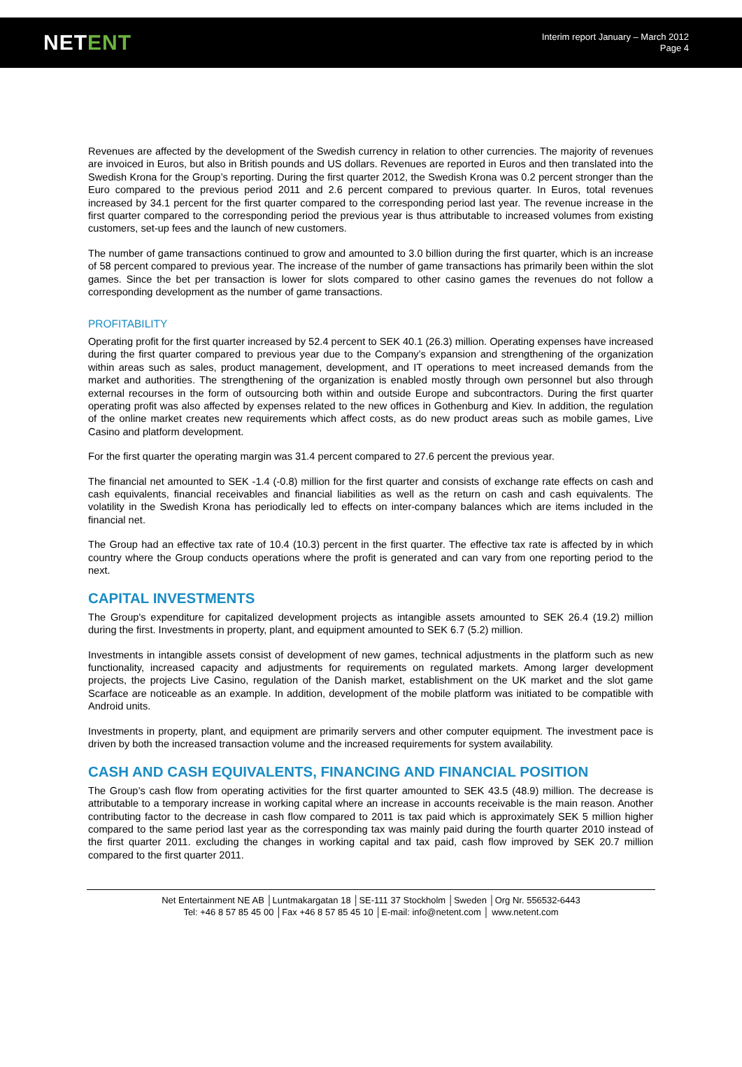NETENT
Interim report January – March 2012
Page 4
Revenues are affected by the development of the Swedish currency in relation to other currencies. The majority of revenues are invoiced in Euros, but also in British pounds and US dollars. Revenues are reported in Euros and then translated into the Swedish Krona for the Group’s reporting. During the first quarter 2012, the Swedish Krona was 0.2 percent stronger than the Euro compared to the previous period 2011 and 2.6 percent compared to previous quarter. In Euros, total revenues increased by 34.1 percent for the first quarter compared to the corresponding period last year. The revenue increase in the first quarter compared to the corresponding period the previous year is thus attributable to increased volumes from existing customers, set-up fees and the launch of new customers.
The number of game transactions continued to grow and amounted to 3.0 billion during the first quarter, which is an increase of 58 percent compared to previous year. The increase of the number of game transactions has primarily been within the slot games. Since the bet per transaction is lower for slots compared to other casino games the revenues do not follow a corresponding development as the number of game transactions.
PROFITABILITY
Operating profit for the first quarter increased by 52.4 percent to SEK 40.1 (26.3) million. Operating expenses have increased during the first quarter compared to previous year due to the Company’s expansion and strengthening of the organization within areas such as sales, product management, development, and IT operations to meet increased demands from the market and authorities. The strengthening of the organization is enabled mostly through own personnel but also through external recourses in the form of outsourcing both within and outside Europe and subcontractors. During the first quarter operating profit was also affected by expenses related to the new offices in Gothenburg and Kiev. In addition, the regulation of the online market creates new requirements which affect costs, as do new product areas such as mobile games, Live Casino and platform development.
For the first quarter the operating margin was 31.4 percent compared to 27.6 percent the previous year.
The financial net amounted to SEK -1.4 (-0.8) million for the first quarter and consists of exchange rate effects on cash and cash equivalents, financial receivables and financial liabilities as well as the return on cash and cash equivalents. The volatility in the Swedish Krona has periodically led to effects on inter-company balances which are items included in the financial net.
The Group had an effective tax rate of 10.4 (10.3) percent in the first quarter. The effective tax rate is affected by in which country where the Group conducts operations where the profit is generated and can vary from one reporting period to the next.
CAPITAL INVESTMENTS
The Group's expenditure for capitalized development projects as intangible assets amounted to SEK 26.4 (19.2) million during the first. Investments in property, plant, and equipment amounted to SEK 6.7 (5.2) million.
Investments in intangible assets consist of development of new games, technical adjustments in the platform such as new functionality, increased capacity and adjustments for requirements on regulated markets. Among larger development projects, the projects Live Casino, regulation of the Danish market, establishment on the UK market and the slot game Scarface are noticeable as an example. In addition, development of the mobile platform was initiated to be compatible with Android units.
Investments in property, plant, and equipment are primarily servers and other computer equipment. The investment pace is driven by both the increased transaction volume and the increased requirements for system availability.
CASH AND CASH EQUIVALENTS, FINANCING AND FINANCIAL POSITION
The Group’s cash flow from operating activities for the first quarter amounted to SEK 43.5 (48.9) million. The decrease is attributable to a temporary increase in working capital where an increase in accounts receivable is the main reason. Another contributing factor to the decrease in cash flow compared to 2011 is tax paid which is approximately SEK 5 million higher compared to the same period last year as the corresponding tax was mainly paid during the fourth quarter 2010 instead of the first quarter 2011. excluding the changes in working capital and tax paid, cash flow improved by SEK 20.7 million compared to the first quarter 2011.
Net Entertainment NE AB │Luntmakargatan 18 │SE-111 37 Stockholm │Sweden │Org Nr. 556532-6443
Tel: +46 8 57 85 45 00 │Fax +46 8 57 85 45 10 │E-mail: info@netent.com │ www.netent.com